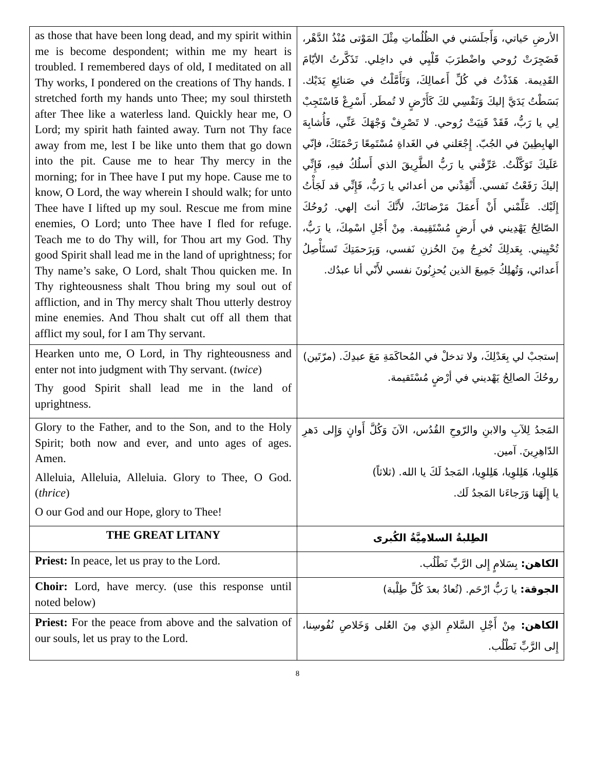| as those that have been long dead, and my spirit within me is become despondent; within me my heart is troubled. I remembered days of old, I meditated on all Thy works, I pondered on the creations of Thy hands. I stretched forth my hands unto Thee; my soul thirsteth after Thee like a waterless land. Quickly hear me, O Lord; my spirit hath fainted away. Turn not Thy face away from me, lest I be like unto them that go down into the pit. Cause me to hear Thy mercy in the morning; for in Thee have I put my hope. Cause me to know, O Lord, the way wherein I should walk; for unto Thee have I lifted up my soul. Rescue me from mine enemies, O Lord; unto Thee have I fled for refuge. Teach me to do Thy will, for Thou art my God. Thy good Spirit shall lead me in the land of uprightness; for Thy name’s sake, O Lord, shalt Thou quicken me. In Thy righteousness shalt Thou bring my soul out of affliction, and in Thy mercy shalt Thou utterly destroy mine enemies. And Thou shalt cut off all them that afflict my soul, for I am Thy servant. | الأرضِ حَياتي، وَأَجلَسَني في الظُلُماتِ مِثْلَ المَوْتى مُنْذُ الدَّهْر، فَضَجِرَتْ رُوحي واضْطرَبَ قَلْبِي في داخِلي. تَذَكَّرتُ الأيّامَ القَدِيمة. هَذَذْتُ في كُلِّ أَعمالِكَ، وَتَأَمَّلْتُ في صَنائِعِ يَدَيْك. بَسَطْتُ يَدَيَّ إليكَ وَنَفْسِي لكَ كَأَرْضٍ لا تُمطَر. أَسْرِعْ فَاسْتَجِبْ لِي يا رَبُّ، فَقَدْ فَنِيَتْ رُوحي. لا تَصْرِفْ وَجْهَكَ عَنِّي، فَأُشابِهَ الهابِطِينَ في الجُبّ. إِجْعَلني في الغَداةِ مُسْتَمِعًا رَحْمَتَكَ، فإنّي عَلَيكَ تَوَكَّلْتُ. عَرِّفْني يا رَبُّ الطَّرِيقَ الذي أَسلُكُ فيهِ، فَإِنِّي إليكَ رَفَعْتُ نَفسي. أَنْقِذْني من أعدائي يا رَبُّ، فَإِنِّي قد لَجَأْتُ إِلَيْك. عَلِّمْني أَنْ أَعمَلَ مَرْضاتَكَ، لأَنَّكَ أنتَ إلهي. رُوحُكَ الصّالِحُ يَهْدِيني في أَرضٍ مُسْتَقِيمة. مِنْ أَجْلِ اسْمِكَ، يا رَبُّ، تُحْيِيني. بِعَدلِكَ تُخرِجُ مِنَ الحُزنِ نَفسي، وَبِرَحمَتِكَ تَستَأْصِلُ أَعدائي، وَتُهلِكُ جَمِيعَ الذين يُحزِنُونَ نفسي لأَنّي أنا عبدُك. |
| Hearken unto me, O Lord, in Thy righteousness and enter not into judgment with Thy servant. ( twice ) Thy good Spirit shall lead me in the land of uprightness. | إستجبْ لي بِعَدْلِكَ، ولا تدخلْ في المُحاكَمَةِ مَعَ عبدِكَ. (مرّتَين) روحُكَ الصالِحُ يَهْديني في أرْضٍ مُسْتَقيمة. |
| Glory to the Father, and to the Son, and to the Holy Spirit; both now and ever, and unto ages of ages. Amen. Alleluia, Alleluia, Alleluia. Glory to Thee, O God. ( thrice ) O our God and our Hope, glory to Thee! | المَجدُ لِلآبِ والابنِ والرّوحِ القُدُس، الآنَ وَكُلَّ أَوانٍ وَإِلى دَهرِ الدّاهِرِينَ. آمين. هَلِلوِيا، هَلِلوِيا، هَلِلوِيا، المَجدُ لَكَ يا الله. (ثلاثاً) يا إِلَهَنا وَرَجاءَنا المَجدُ لَك. |
| THE GREAT LITANY | الطِلبةُ السلامِيَّةُ الكُبرى |
| Priest: In peace, let us pray to the Lord. | الكاهن: بِسَلامٍ إِلى الرَّبِّ نَطْلُب. |
| Choir: Lord, have mercy. (use this response until noted below) | الجوقة: يا رَبُّ ارْحَم. (تُعادُ بعدَ كُلِّ طِلْبة) |
| Priest: For the peace from above and the salvation of our souls, let us pray to the Lord. | الكاهن: مِنْ أَجْلِ السَّلامِ الذِي مِنَ العُلى وَخَلاصِ نُفُوسِنا، إِلى الرَّبِّ نَطْلُب. |
8